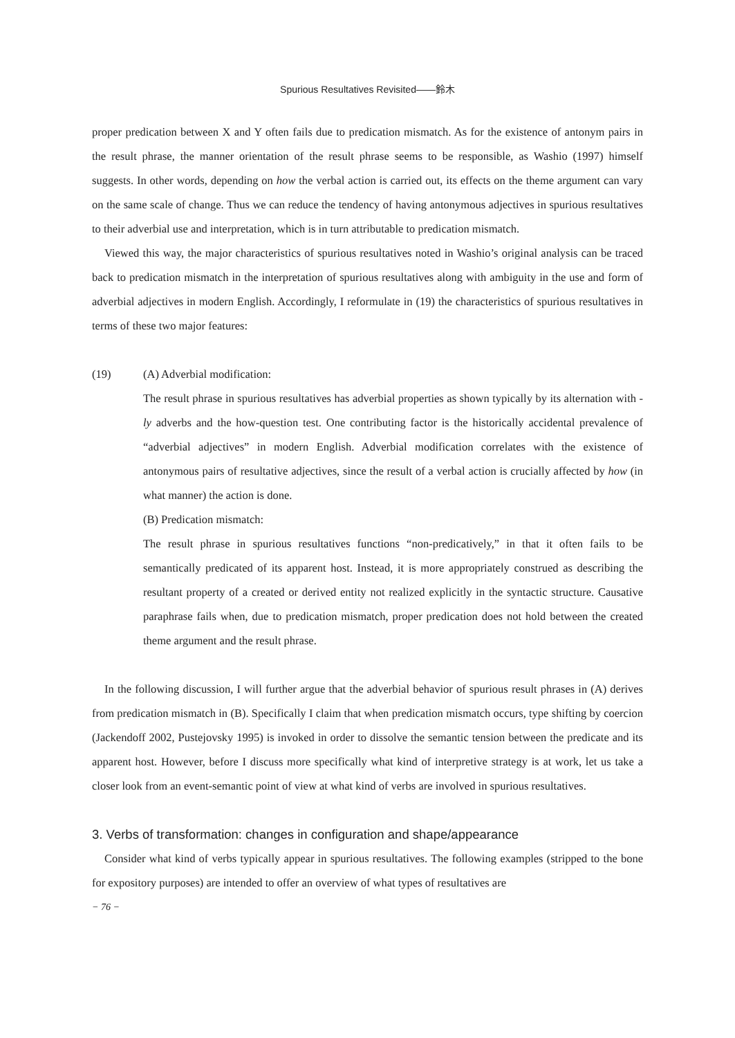Spurious Resultatives Revisited——鈴木
proper predication between X and Y often fails due to predication mismatch. As for the existence of antonym pairs in the result phrase, the manner orientation of the result phrase seems to be responsible, as Washio (1997) himself suggests. In other words, depending on how the verbal action is carried out, its effects on the theme argument can vary on the same scale of change. Thus we can reduce the tendency of having antonymous adjectives in spurious resultatives to their adverbial use and interpretation, which is in turn attributable to predication mismatch.
Viewed this way, the major characteristics of spurious resultatives noted in Washio’s original analysis can be traced back to predication mismatch in the interpretation of spurious resultatives along with ambiguity in the use and form of adverbial adjectives in modern English. Accordingly, I reformulate in (19) the characteristics of spurious resultatives in terms of these two major features:
(19) (A) Adverbial modification:
The result phrase in spurious resultatives has adverbial properties as shown typically by its alternation with -ly adverbs and the how-question test. One contributing factor is the historically accidental prevalence of “adverbial adjectives” in modern English. Adverbial modification correlates with the existence of antonymous pairs of resultative adjectives, since the result of a verbal action is crucially affected by how (in what manner) the action is done.
(B) Predication mismatch:
The result phrase in spurious resultatives functions “non-predicatively,” in that it often fails to be semantically predicated of its apparent host. Instead, it is more appropriately construed as describing the resultant property of a created or derived entity not realized explicitly in the syntactic structure. Causative paraphrase fails when, due to predication mismatch, proper predication does not hold between the created theme argument and the result phrase.
In the following discussion, I will further argue that the adverbial behavior of spurious result phrases in (A) derives from predication mismatch in (B). Specifically I claim that when predication mismatch occurs, type shifting by coercion (Jackendoff 2002, Pustejovsky 1995) is invoked in order to dissolve the semantic tension between the predicate and its apparent host. However, before I discuss more specifically what kind of interpretive strategy is at work, let us take a closer look from an event-semantic point of view at what kind of verbs are involved in spurious resultatives.
3. Verbs of transformation: changes in configuration and shape/appearance
Consider what kind of verbs typically appear in spurious resultatives. The following examples (stripped to the bone for expository purposes) are intended to offer an overview of what types of resultatives are
− 76 −